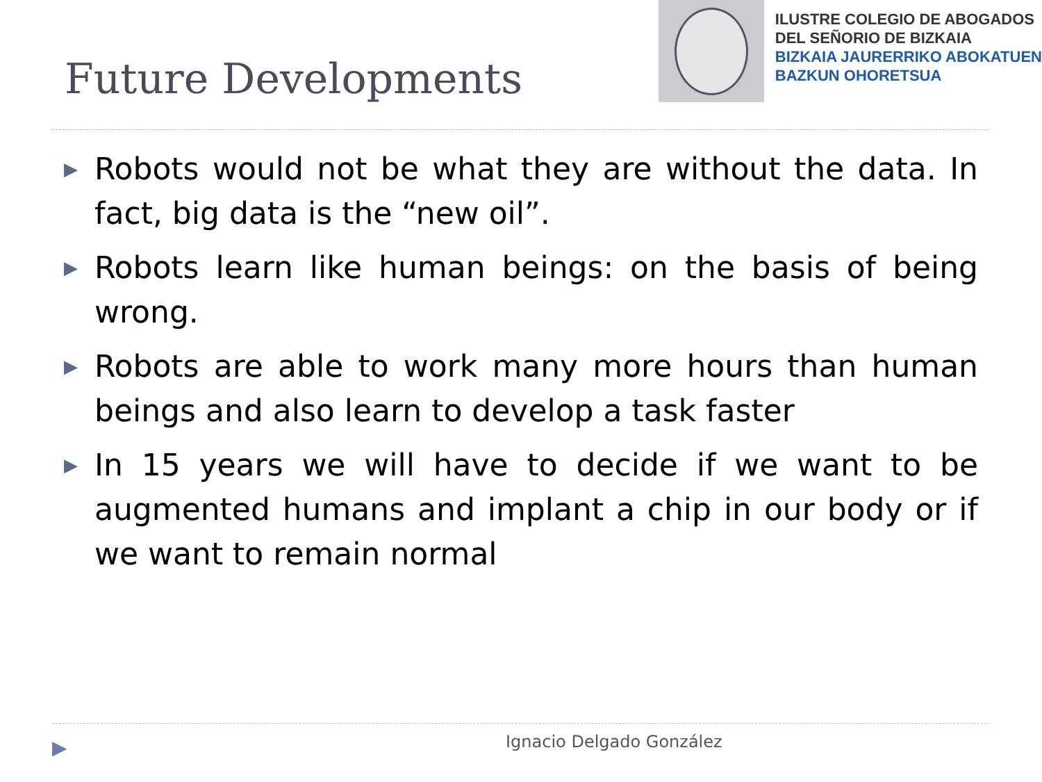Future Developments
ILUSTRE COLEGIO DE ABOGADOS
DEL SEÑORIO DE BIZKAIA
BIZKAIA JAURERRIKO ABOKATUEN
BAZKUN OHORETSUA
▶ Robots would not be what they are without the data. In fact, big data is the “new oil”.
▶ Robots learn like human beings: on the basis of being wrong.
▶ Robots are able to work many more hours than human beings and also learn to develop a task faster
▶ In 15 years we will have to decide if we want to be augmented humans and implant a chip in our body or if we want to remain normal
▶ Ignacio Delgado González